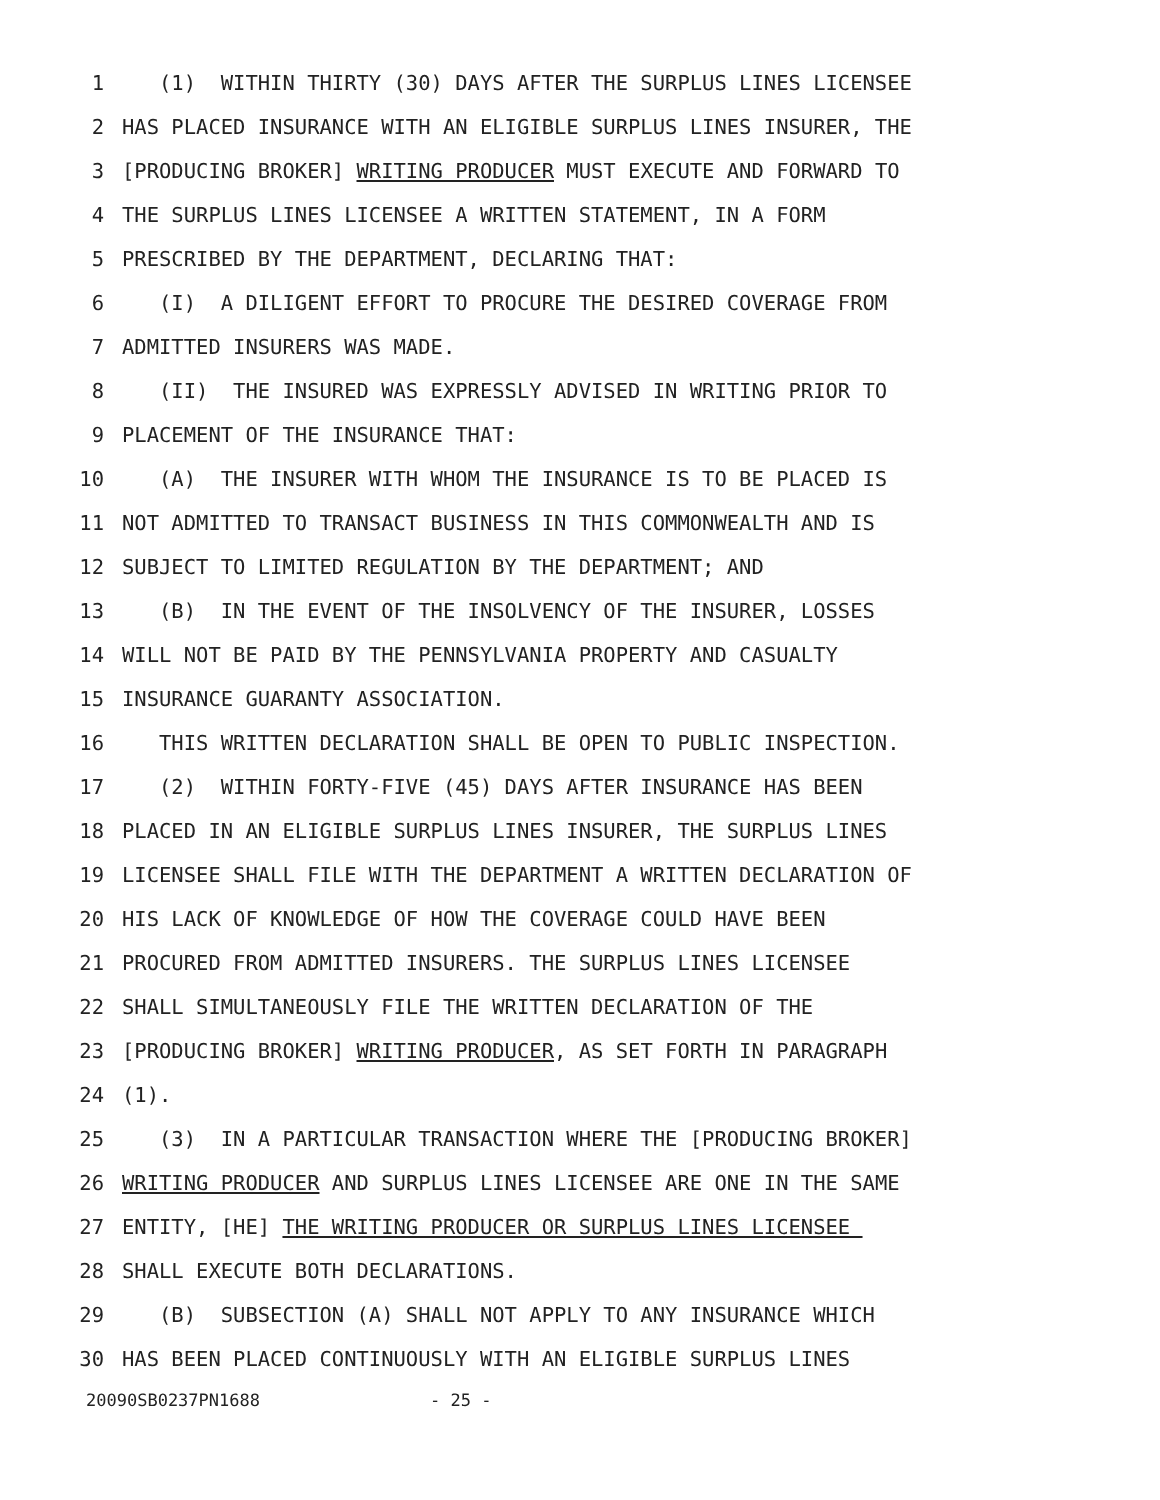1 (1) WITHIN THIRTY (30) DAYS AFTER THE SURPLUS LINES LICENSEE
2 HAS PLACED INSURANCE WITH AN ELIGIBLE SURPLUS LINES INSURER, THE
3 [PRODUCING BROKER] WRITING PRODUCER MUST EXECUTE AND FORWARD TO
4 THE SURPLUS LINES LICENSEE A WRITTEN STATEMENT, IN A FORM
5 PRESCRIBED BY THE DEPARTMENT, DECLARING THAT:
6 (I) A DILIGENT EFFORT TO PROCURE THE DESIRED COVERAGE FROM
7 ADMITTED INSURERS WAS MADE.
8 (II) THE INSURED WAS EXPRESSLY ADVISED IN WRITING PRIOR TO
9 PLACEMENT OF THE INSURANCE THAT:
10 (A) THE INSURER WITH WHOM THE INSURANCE IS TO BE PLACED IS
11 NOT ADMITTED TO TRANSACT BUSINESS IN THIS COMMONWEALTH AND IS
12 SUBJECT TO LIMITED REGULATION BY THE DEPARTMENT; AND
13 (B) IN THE EVENT OF THE INSOLVENCY OF THE INSURER, LOSSES
14 WILL NOT BE PAID BY THE PENNSYLVANIA PROPERTY AND CASUALTY
15 INSURANCE GUARANTY ASSOCIATION.
16 THIS WRITTEN DECLARATION SHALL BE OPEN TO PUBLIC INSPECTION.
17 (2) WITHIN FORTY-FIVE (45) DAYS AFTER INSURANCE HAS BEEN
18 PLACED IN AN ELIGIBLE SURPLUS LINES INSURER, THE SURPLUS LINES
19 LICENSEE SHALL FILE WITH THE DEPARTMENT A WRITTEN DECLARATION OF
20 HIS LACK OF KNOWLEDGE OF HOW THE COVERAGE COULD HAVE BEEN
21 PROCURED FROM ADMITTED INSURERS. THE SURPLUS LINES LICENSEE
22 SHALL SIMULTANEOUSLY FILE THE WRITTEN DECLARATION OF THE
23 [PRODUCING BROKER] WRITING PRODUCER, AS SET FORTH IN PARAGRAPH
24 (1).
25 (3) IN A PARTICULAR TRANSACTION WHERE THE [PRODUCING BROKER]
26 WRITING PRODUCER AND SURPLUS LINES LICENSEE ARE ONE IN THE SAME
27 ENTITY, [HE] THE WRITING PRODUCER OR SURPLUS LINES LICENSEE
28 SHALL EXECUTE BOTH DECLARATIONS.
29 (B) SUBSECTION (A) SHALL NOT APPLY TO ANY INSURANCE WHICH
30 HAS BEEN PLACED CONTINUOUSLY WITH AN ELIGIBLE SURPLUS LINES
20090SB0237PN1688 - 25 -